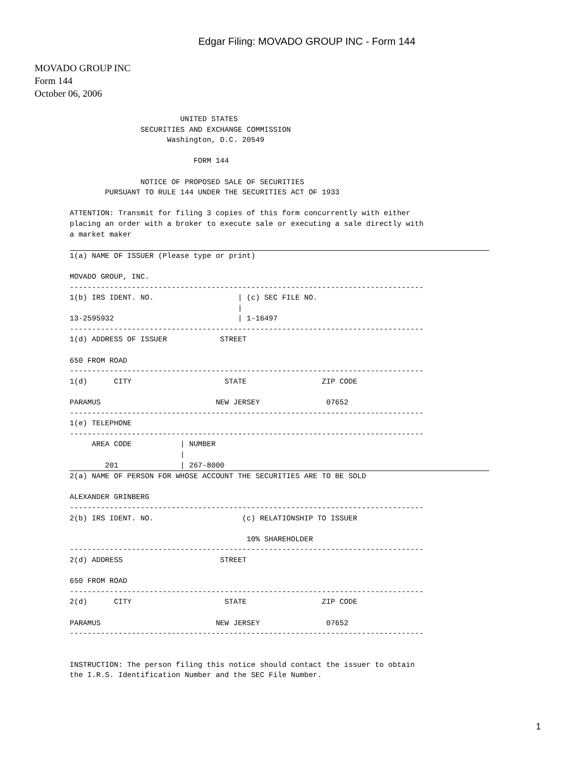Edgar Filing: MOVADO GROUP INC - Form 144
MOVADO GROUP INC
Form 144
October 06, 2006
                         UNITED STATES
                SECURITIES AND EXCHANGE COMMISSION
                      Washington, D.C. 20549

                            FORM 144

                NOTICE OF PROPOSED SALE OF SECURITIES
        PURSUANT TO RULE 144 UNDER THE SECURITIES ACT OF 1933

ATTENTION: Transmit for filing 3 copies of this form concurrently with either
placing an order with a broker to execute sale or executing a sale directly with
a market maker

 1(a) NAME OF ISSUER (Please type or print)

MOVADO GROUP, INC.
--------------------------------------------------------------------------------
1(b) IRS IDENT. NO.                   | (c) SEC FILE NO.
                                      |
13-2595932                            | 1-16497
--------------------------------------------------------------------------------
1(d) ADDRESS OF ISSUER            STREET

650 FROM ROAD
--------------------------------------------------------------------------------
1(d)      CITY                     STATE                 ZIP CODE

PARAMUS                          NEW JERSEY               07652
--------------------------------------------------------------------------------
1(e) TELEPHONE
--------------------------------------------------------------------------------
     AREA CODE           | NUMBER
                         |
        201              | 267-8000
 2(a) NAME OF PERSON FOR WHOSE ACCOUNT THE SECURITIES ARE TO BE SOLD

ALEXANDER GRINBERG
--------------------------------------------------------------------------------
2(b) IRS IDENT. NO.                    (c) RELATIONSHIP TO ISSUER

                                        10% SHAREHOLDER
--------------------------------------------------------------------------------
2(d) ADDRESS                      STREET

650 FROM ROAD
--------------------------------------------------------------------------------
2(d)      CITY                     STATE                 ZIP CODE

PARAMUS                          NEW JERSEY               07652
--------------------------------------------------------------------------------


INSTRUCTION: The person filing this notice should contact the issuer to obtain
the I.R.S. Identification Number and the SEC File Number.
1